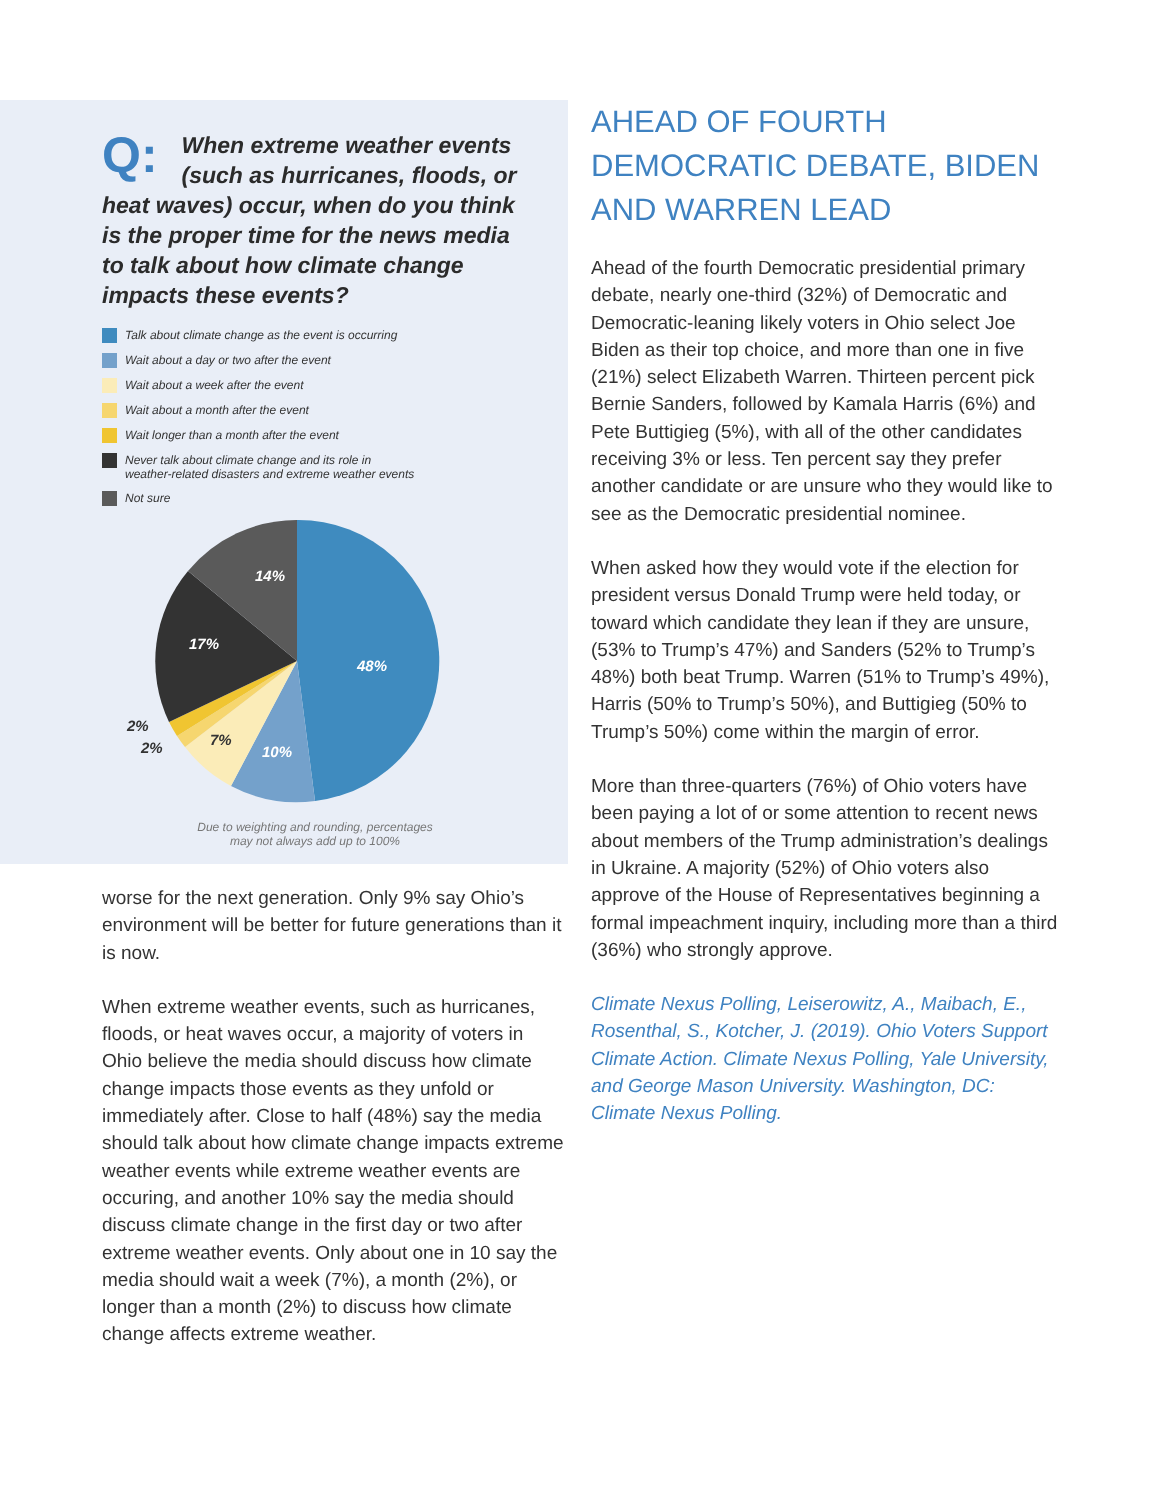Q: When extreme weather events (such as hurricanes, floods, or heat waves) occur, when do you think is the proper time for the news media to talk about how climate change impacts these events?
Talk about climate change as the event is occurring
Wait about a day or two after the event
Wait about a week after the event
Wait about a month after the event
Wait longer than a month after the event
Never talk about climate change and its role in
weather-related disasters and extreme weather events
Not sure
48%
10%
14%
17%
7%
2%
2%
Due to weighting and rounding, percentages
may not always add up to 100%
worse for the next generation. Only 9% say Ohio’s environment will be better for future generations than it is now.
When extreme weather events, such as hurricanes, floods, or heat waves occur, a majority of voters in Ohio believe the media should discuss how climate change impacts those events as they unfold or immediately after. Close to half (48%) say the media should talk about how climate change impacts extreme weather events while extreme weather events are occuring, and another 10% say the media should discuss climate change in the first day or two after extreme weather events. Only about one in 10 say the media should wait a week (7%), a month (2%), or longer than a month (2%) to discuss how climate change affects extreme weather.
AHEAD OF FOURTH DEMOCRATIC DEBATE, BIDEN AND WARREN LEAD
Ahead of the fourth Democratic presidential primary debate, nearly one-third (32%) of Democratic and Democratic-leaning likely voters in Ohio select Joe Biden as their top choice, and more than one in five (21%) select Elizabeth Warren. Thirteen percent pick Bernie Sanders, followed by Kamala Harris (6%) and Pete Buttigieg (5%), with all of the other candidates receiving 3% or less. Ten percent say they prefer another candidate or are unsure who they would like to see as the Democratic presidential nominee.
When asked how they would vote if the election for president versus Donald Trump were held today, or toward which candidate they lean if they are unsure, (53% to Trump’s 47%) and Sanders (52% to Trump’s 48%) both beat Trump. Warren (51% to Trump’s 49%), Harris (50% to Trump’s 50%), and Buttigieg (50% to Trump’s 50%) come within the margin of error.
More than three-quarters (76%) of Ohio voters have been paying a lot of or some attention to recent news about members of the Trump administration’s dealings in Ukraine. A majority (52%) of Ohio voters also approve of the House of Representatives beginning a formal impeachment inquiry, including more than a third (36%) who strongly approve.
Climate Nexus Polling, Leiserowitz, A., Maibach, E., Rosenthal, S., Kotcher, J. (2019). Ohio Voters Support Climate Action. Climate Nexus Polling, Yale University, and George Mason University. Washington, DC: Climate Nexus Polling.